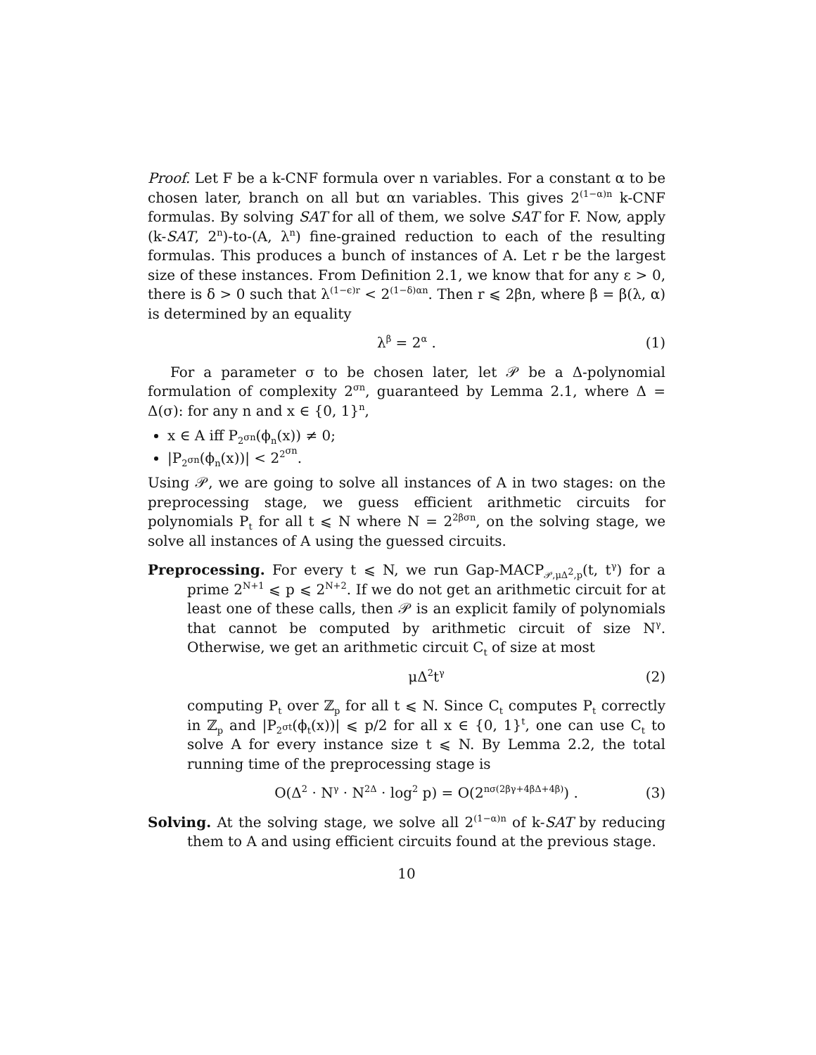Proof. Let F be a k-CNF formula over n variables. For a constant α to be chosen later, branch on all but αn variables. This gives 2<sup>(1−α)n</sup> k-CNF formulas. By solving SAT for all of them, we solve SAT for F. Now, apply (k-SAT, 2<sup>n</sup>)-to-(A, λ<sup>n</sup>) fine-grained reduction to each of the resulting formulas. This produces a bunch of instances of A. Let r be the largest size of these instances. From Definition 2.1, we know that for any ε > 0, there is δ > 0 such that λ<sup>(1−ϵ)r</sup> < 2<sup>(1−δ)αn</sup>. Then r ⩽ 2βn, where β = β(λ, α) is determined by an equality
λ<sup>β</sup> = 2<sup>α</sup> . (1)
For a parameter σ to be chosen later, let 𝒫 be a Δ-polynomial formulation of complexity 2<sup>σn</sup>, guaranteed by Lemma 2.1, where Δ = Δ(σ): for any n and x ∈ {0, 1}<sup>n</sup>,
x ∈ A iff P<sub>2<sup>σn</sup></sub>(ϕ<sub>n</sub>(x)) ≠ 0;
|P<sub>2<sup>σn</sup></sub>(ϕ<sub>n</sub>(x))| < 2<sup>2<sup>σn</sup></sup>.
Using 𝒫, we are going to solve all instances of A in two stages: on the preprocessing stage, we guess efficient arithmetic circuits for polynomials P<sub>t</sub> for all t ⩽ N where N = 2<sup>2βσn</sup>, on the solving stage, we solve all instances of A using the guessed circuits.
Preprocessing. For every t ⩽ N, we run Gap-MACP<sub>𝒫,μΔ<sup>2</sup>,p</sub>(t, t<sup>γ</sup>) for a prime 2<sup>N+1</sup> ⩽ p ⩽ 2<sup>N+2</sup>. If we do not get an arithmetic circuit for at least one of these calls, then 𝒫 is an explicit family of polynomials that cannot be computed by arithmetic circuit of size N<sup>γ</sup>. Otherwise, we get an arithmetic circuit C<sub>t</sub> of size at most
μΔ<sup>2</sup>t<sup>γ</sup> (2)
computing P<sub>t</sub> over ℤ<sub>p</sub> for all t ⩽ N. Since C<sub>t</sub> computes P<sub>t</sub> correctly in ℤ<sub>p</sub> and |P<sub>2<sup>σt</sup></sub>(ϕ<sub>t</sub>(x))| ⩽ p/2 for all x ∈ {0, 1}<sup>t</sup>, one can use C<sub>t</sub> to solve A for every instance size t ⩽ N. By Lemma 2.2, the total running time of the preprocessing stage is
O(Δ<sup>2</sup> · N<sup>γ</sup> · N<sup>2Δ</sup> · log<sup>2</sup> p) = O(2<sup>nσ(2βγ+4βΔ+4β)</sup>) . (3)
Solving. At the solving stage, we solve all 2<sup>(1−α)n</sup> of k-SAT by reducing them to A and using efficient circuits found at the previous stage.
10